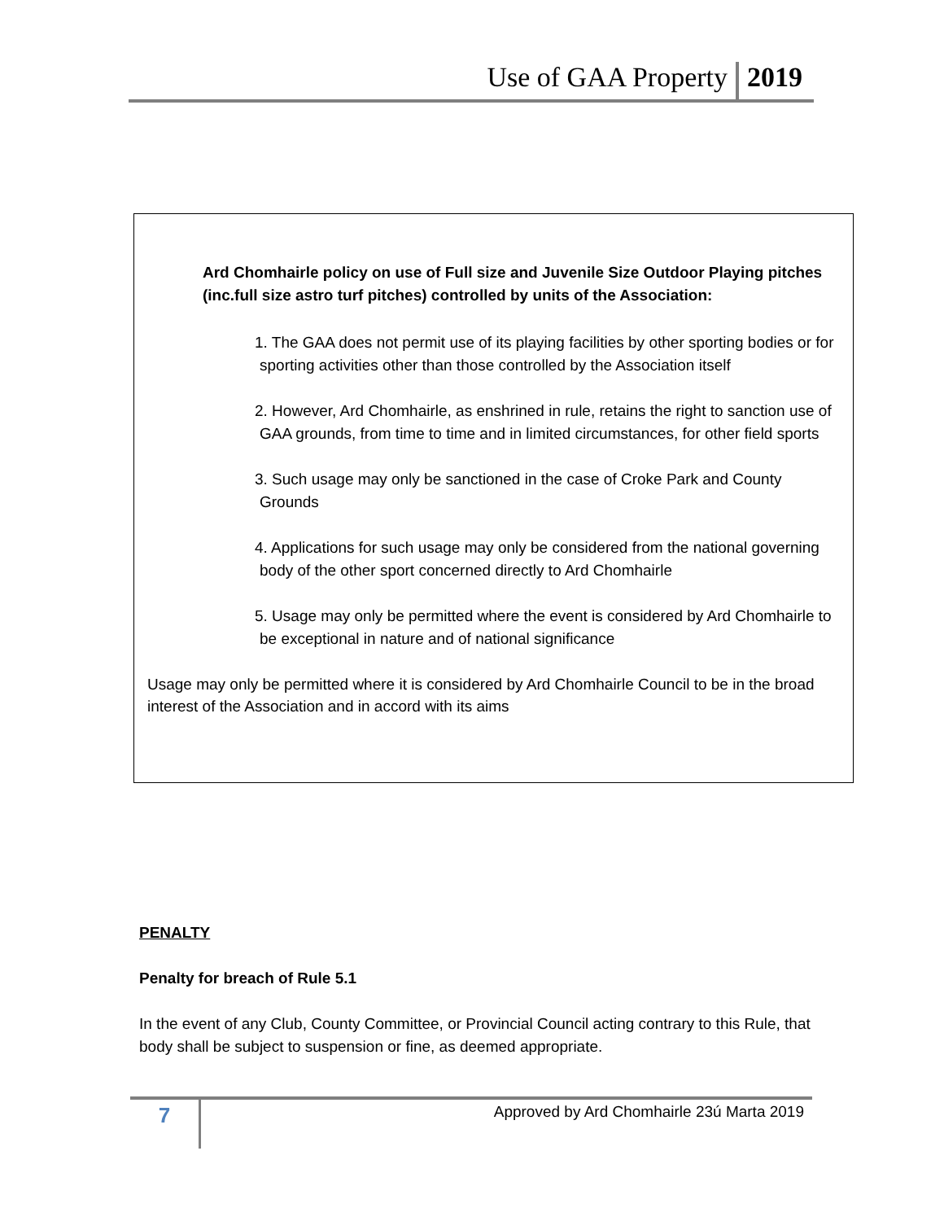Use of GAA Property 2019
Ard Chomhairle policy on use of Full size and Juvenile Size Outdoor Playing pitches (inc.full size astro turf pitches) controlled by units of the Association:
1. The GAA does not permit use of its playing facilities by other sporting bodies or for sporting activities other than those controlled by the Association itself
2. However, Ard Chomhairle, as enshrined in rule, retains the right to sanction use of GAA grounds, from time to time and in limited circumstances, for other field sports
3. Such usage may only be sanctioned in the case of Croke Park and County Grounds
4. Applications for such usage may only be considered from the national governing body of the other sport concerned directly to Ard Chomhairle
5. Usage may only be permitted where the event is considered by Ard Chomhairle to be exceptional in nature and of national significance
Usage may only be permitted where it is considered by Ard Chomhairle Council to be in the broad interest of the Association and in accord with its aims
PENALTY
Penalty for breach of Rule 5.1
In the event of any Club, County Committee, or Provincial Council acting contrary to this Rule, that body shall be subject to suspension or fine, as deemed appropriate.
7
Approved by Ard Chomhairle 23ú Marta 2019